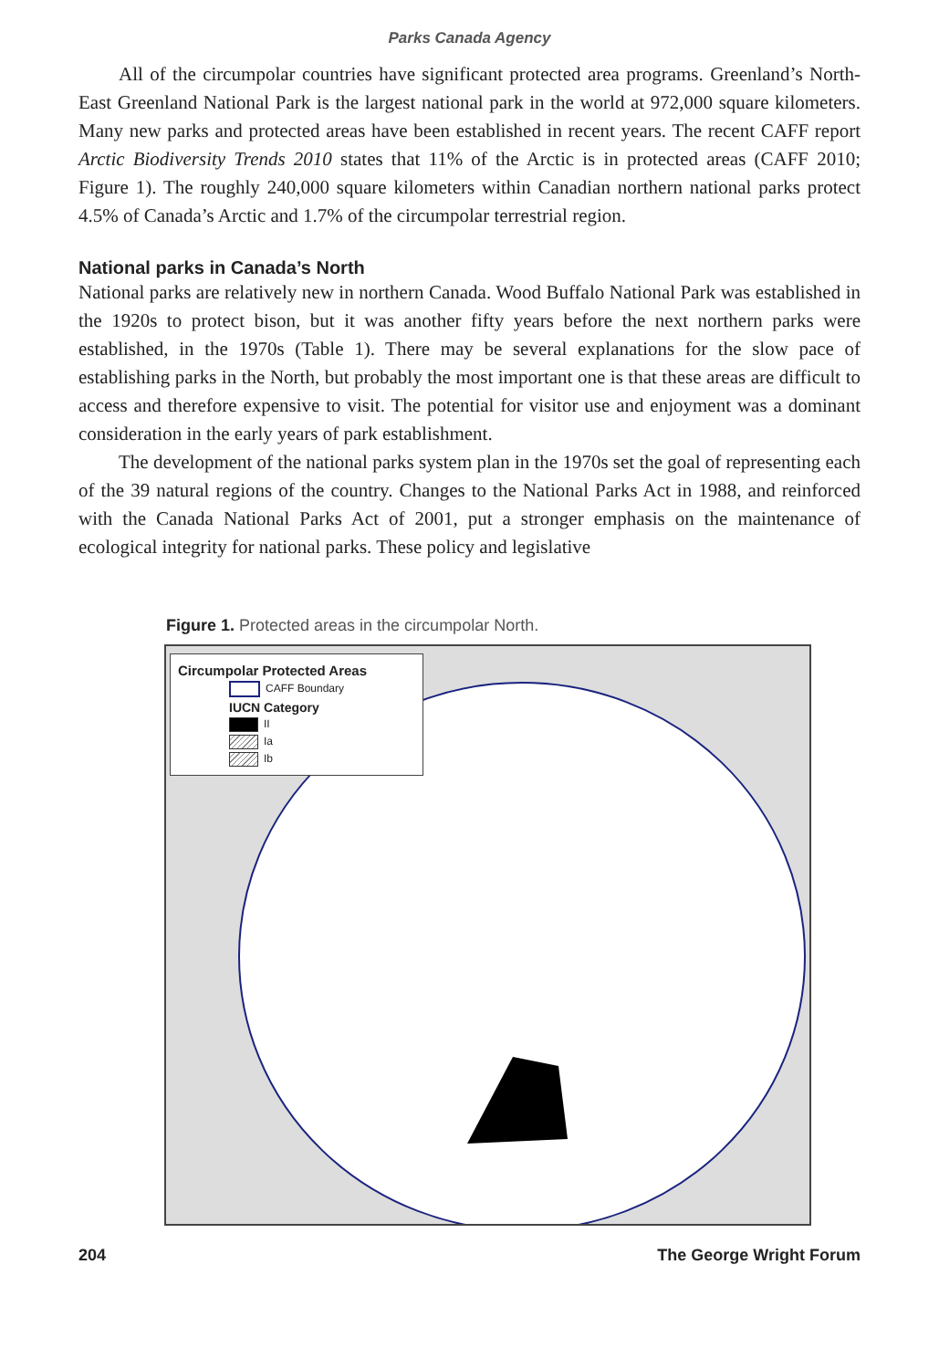Parks Canada Agency
All of the circumpolar countries have significant protected area programs. Greenland’s North-East Greenland National Park is the largest national park in the world at 972,000 square kilometers. Many new parks and protected areas have been established in recent years. The recent CAFF report Arctic Biodiversity Trends 2010 states that 11% of the Arctic is in protected areas (CAFF 2010; Figure 1). The roughly 240,000 square kilometers within Canadian northern national parks protect 4.5% of Canada’s Arctic and 1.7% of the circumpolar terrestrial region.
National parks in Canada’s North
National parks are relatively new in northern Canada. Wood Buffalo National Park was established in the 1920s to protect bison, but it was another fifty years before the next northern parks were established, in the 1970s (Table 1). There may be several explanations for the slow pace of establishing parks in the North, but probably the most important one is that these areas are difficult to access and therefore expensive to visit. The potential for visitor use and enjoyment was a dominant consideration in the early years of park establishment.
The development of the national parks system plan in the 1970s set the goal of representing each of the 39 natural regions of the country. Changes to the National Parks Act in 1988, and reinforced with the Canada National Parks Act of 2001, put a stronger emphasis on the maintenance of ecological integrity for national parks. These policy and legislative
Figure 1. Protected areas in the circumpolar North.
Circumpolar Protected Areas
CAFF Boundary
IUCN Category
II
Ia
Ib
204 The George Wright Forum